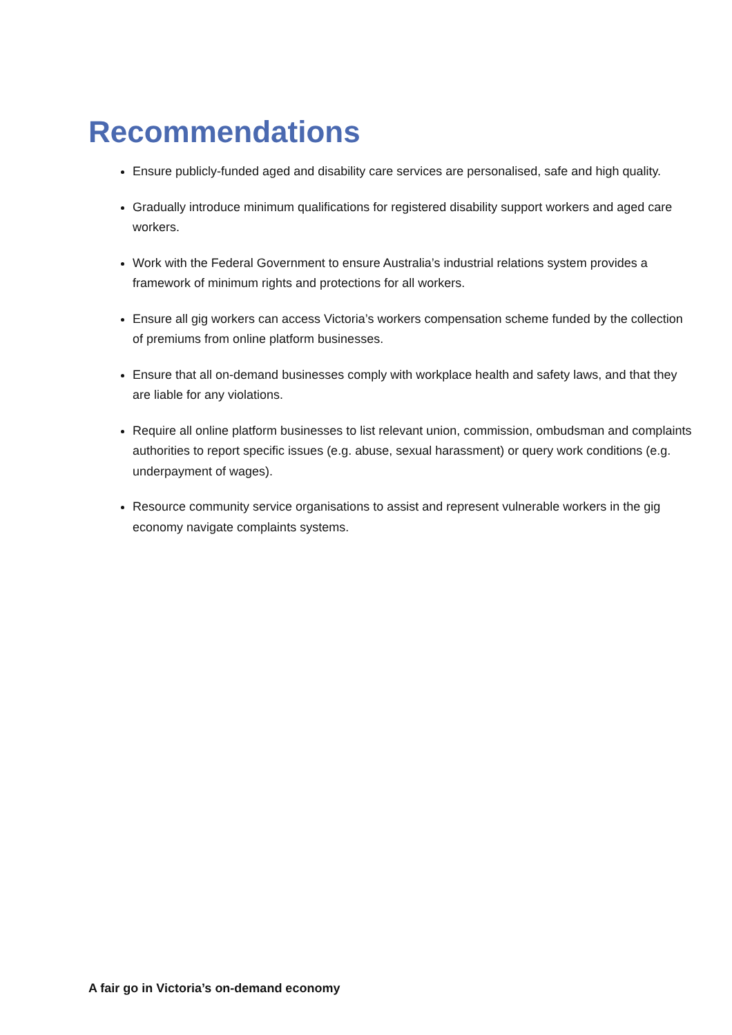Recommendations
Ensure publicly-funded aged and disability care services are personalised, safe and high quality.
Gradually introduce minimum qualifications for registered disability support workers and aged care workers.
Work with the Federal Government to ensure Australia’s industrial relations system provides a framework of minimum rights and protections for all workers.
Ensure all gig workers can access Victoria’s workers compensation scheme funded by the collection of premiums from online platform businesses.
Ensure that all on-demand businesses comply with workplace health and safety laws, and that they are liable for any violations.
Require all online platform businesses to list relevant union, commission, ombudsman and complaints authorities to report specific issues (e.g. abuse, sexual harassment) or query work conditions (e.g. underpayment of wages).
Resource community service organisations to assist and represent vulnerable workers in the gig economy navigate complaints systems.
A fair go in Victoria’s on-demand economy